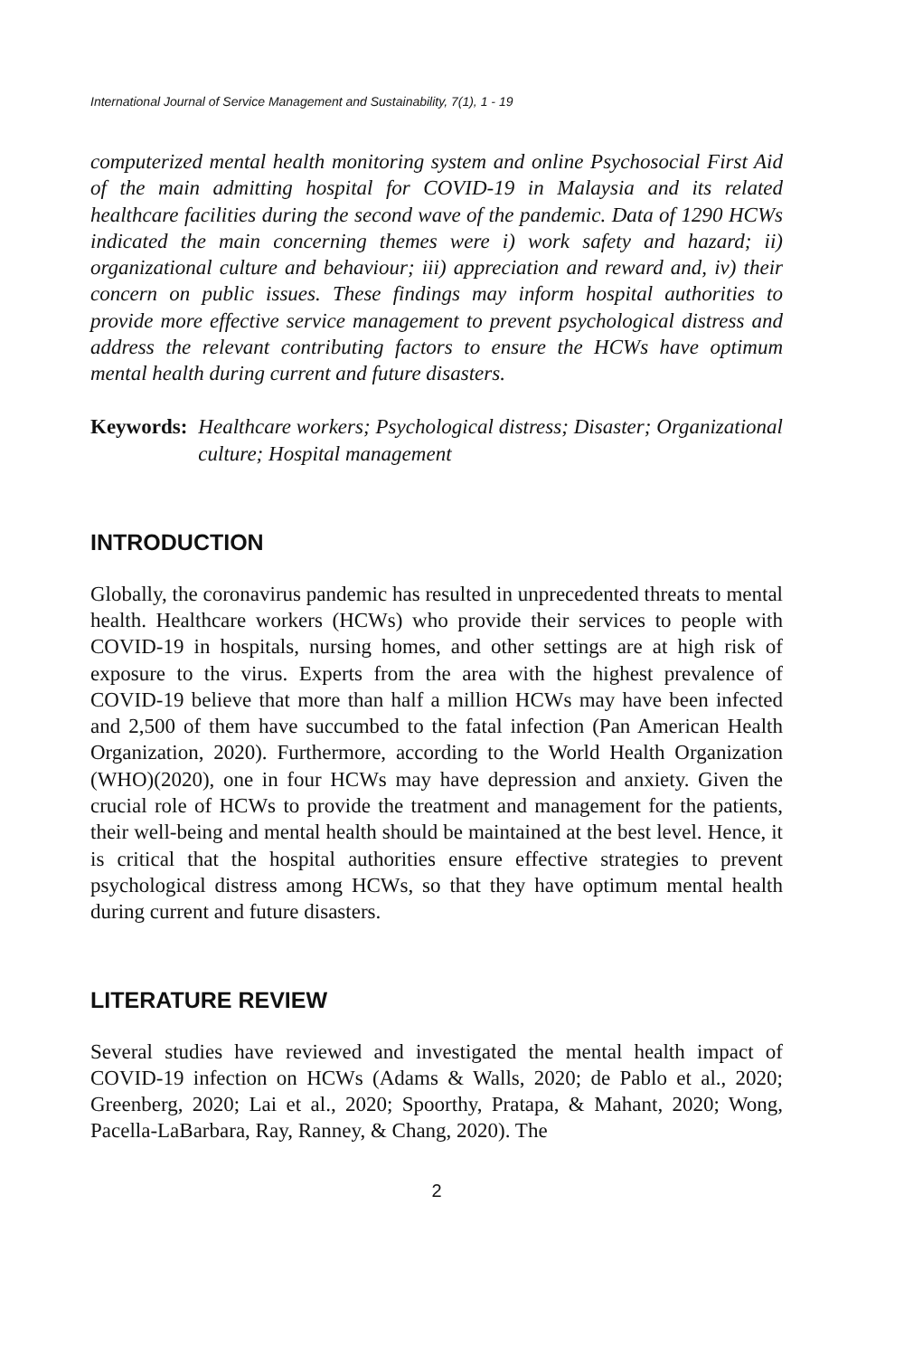International Journal of Service Management and Sustainability, 7(1), 1 - 19
computerized mental health monitoring system and online Psychosocial First Aid of the main admitting hospital for COVID-19 in Malaysia and its related healthcare facilities during the second wave of the pandemic. Data of 1290 HCWs indicated the main concerning themes were i) work safety and hazard; ii) organizational culture and behaviour; iii) appreciation and reward and, iv) their concern on public issues. These findings may inform hospital authorities to provide more effective service management to prevent psychological distress and address the relevant contributing factors to ensure the HCWs have optimum mental health during current and future disasters.
Keywords: Healthcare workers; Psychological distress; Disaster; Organizational culture; Hospital management
INTRODUCTION
Globally, the coronavirus pandemic has resulted in unprecedented threats to mental health. Healthcare workers (HCWs) who provide their services to people with COVID-19 in hospitals, nursing homes, and other settings are at high risk of exposure to the virus. Experts from the area with the highest prevalence of COVID-19 believe that more than half a million HCWs may have been infected and 2,500 of them have succumbed to the fatal infection (Pan American Health Organization, 2020). Furthermore, according to the World Health Organization (WHO)(2020), one in four HCWs may have depression and anxiety. Given the crucial role of HCWs to provide the treatment and management for the patients, their well-being and mental health should be maintained at the best level. Hence, it is critical that the hospital authorities ensure effective strategies to prevent psychological distress among HCWs, so that they have optimum mental health during current and future disasters.
LITERATURE REVIEW
Several studies have reviewed and investigated the mental health impact of COVID-19 infection on HCWs (Adams & Walls, 2020; de Pablo et al., 2020; Greenberg, 2020; Lai et al., 2020; Spoorthy, Pratapa, & Mahant, 2020; Wong, Pacella-LaBarbara, Ray, Ranney, & Chang, 2020). The
2